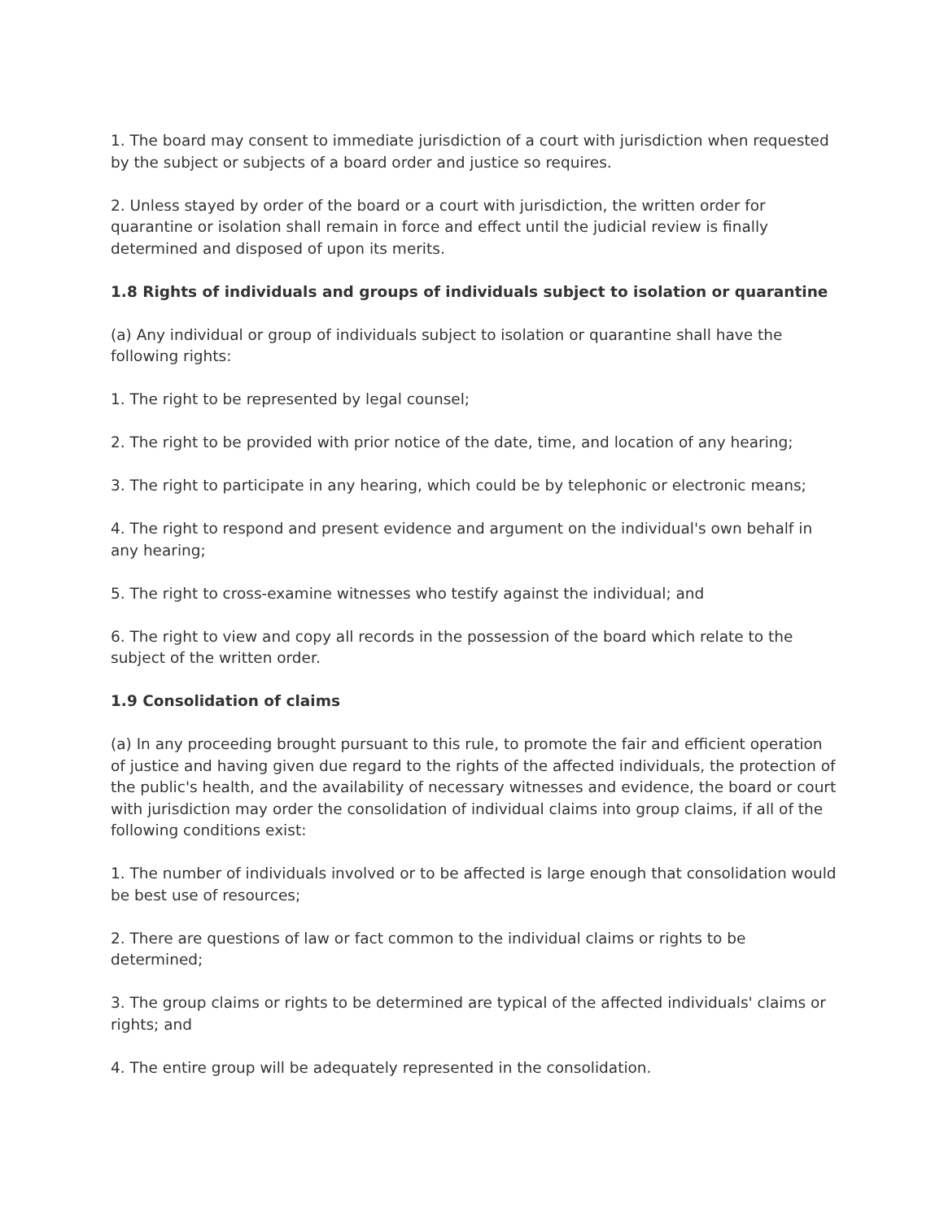1. The board may consent to immediate jurisdiction of a court with jurisdiction when requested by the subject or subjects of a board order and justice so requires.
2. Unless stayed by order of the board or a court with jurisdiction, the written order for quarantine or isolation shall remain in force and effect until the judicial review is finally determined and disposed of upon its merits.
1.8 Rights of individuals and groups of individuals subject to isolation or quarantine
(a) Any individual or group of individuals subject to isolation or quarantine shall have the following rights:
1. The right to be represented by legal counsel;
2. The right to be provided with prior notice of the date, time, and location of any hearing;
3. The right to participate in any hearing, which could be by telephonic or electronic means;
4. The right to respond and present evidence and argument on the individual's own behalf in any hearing;
5. The right to cross-examine witnesses who testify against the individual; and
6. The right to view and copy all records in the possession of the board which relate to the subject of the written order.
1.9 Consolidation of claims
(a) In any proceeding brought pursuant to this rule, to promote the fair and efficient operation of justice and having given due regard to the rights of the affected individuals, the protection of the public's health, and the availability of necessary witnesses and evidence, the board or court with jurisdiction may order the consolidation of individual claims into group claims, if all of the following conditions exist:
1. The number of individuals involved or to be affected is large enough that consolidation would be best use of resources;
2. There are questions of law or fact common to the individual claims or rights to be determined;
3. The group claims or rights to be determined are typical of the affected individuals' claims or rights; and
4. The entire group will be adequately represented in the consolidation.